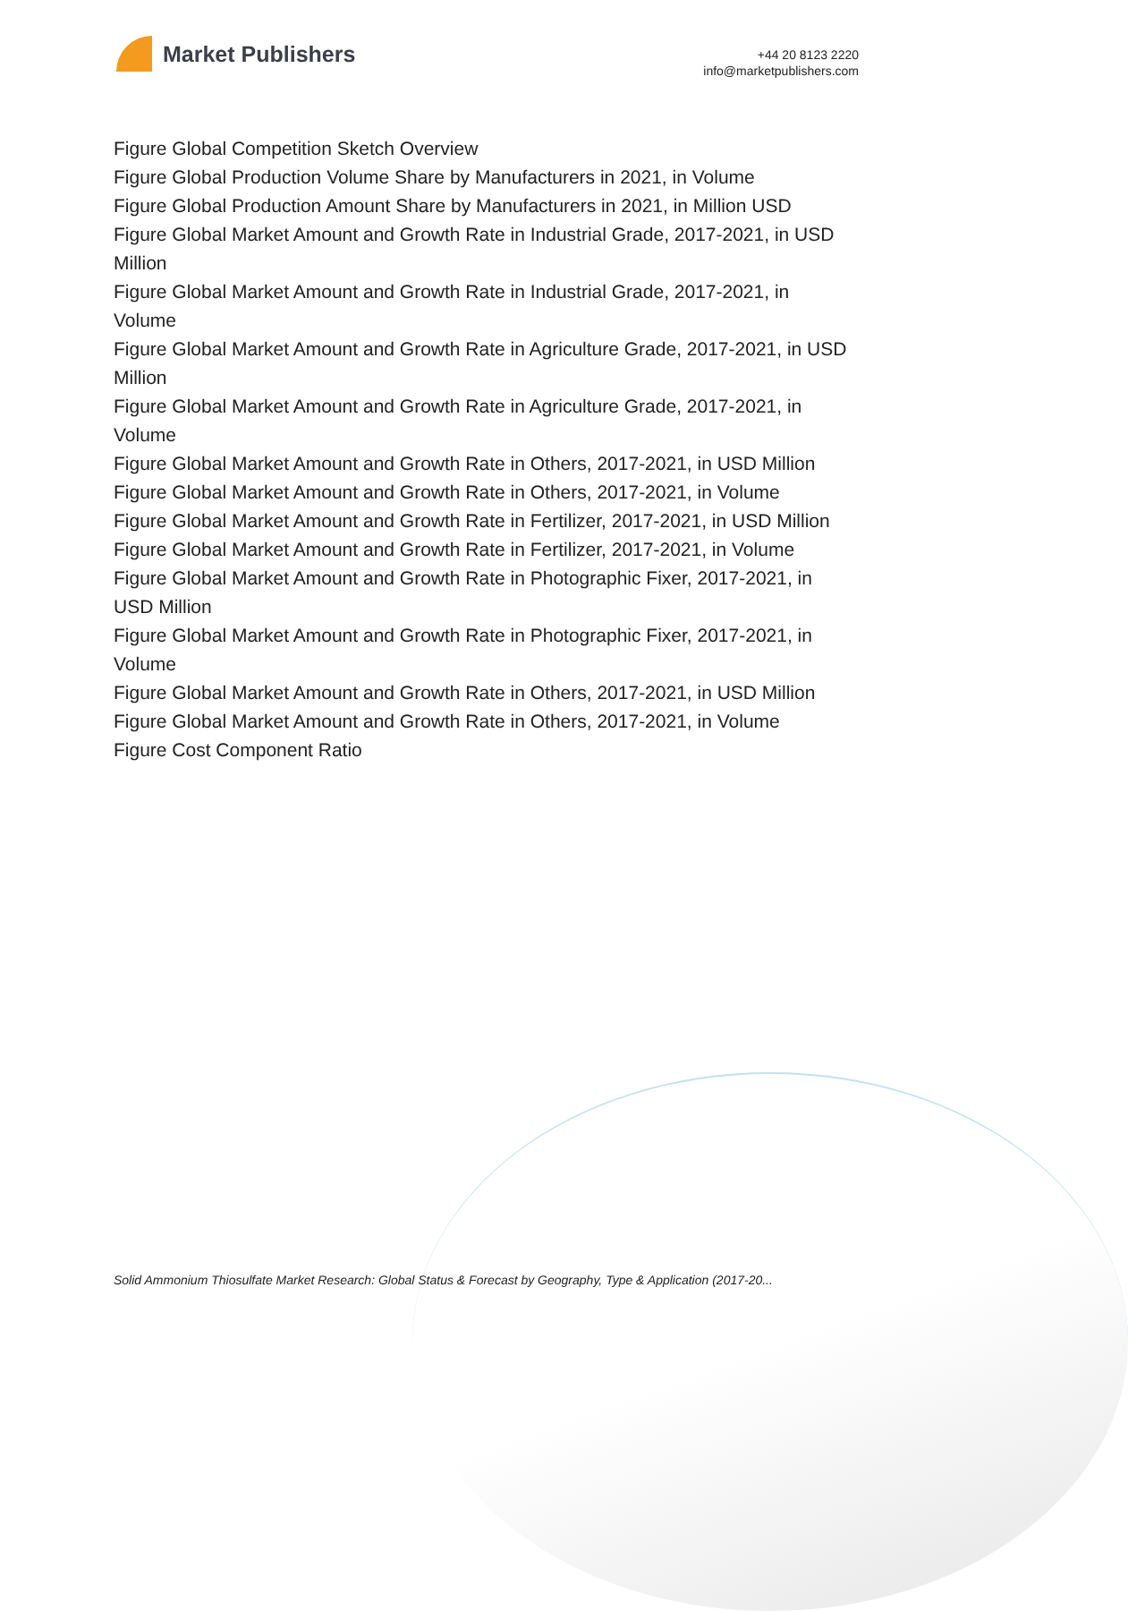Market Publishers
+44 20 8123 2220
info@marketpublishers.com
Figure Global Competition Sketch Overview
Figure Global Production Volume Share by Manufacturers in 2021, in Volume
Figure Global Production Amount Share by Manufacturers in 2021, in Million USD
Figure Global Market Amount and Growth Rate in Industrial Grade, 2017-2021, in USD Million
Figure Global Market Amount and Growth Rate in Industrial Grade, 2017-2021, in Volume
Figure Global Market Amount and Growth Rate in Agriculture Grade, 2017-2021, in USD Million
Figure Global Market Amount and Growth Rate in Agriculture Grade, 2017-2021, in Volume
Figure Global Market Amount and Growth Rate in Others, 2017-2021, in USD Million
Figure Global Market Amount and Growth Rate in Others, 2017-2021, in Volume
Figure Global Market Amount and Growth Rate in Fertilizer, 2017-2021, in USD Million
Figure Global Market Amount and Growth Rate in Fertilizer, 2017-2021, in Volume
Figure Global Market Amount and Growth Rate in Photographic Fixer, 2017-2021, in USD Million
Figure Global Market Amount and Growth Rate in Photographic Fixer, 2017-2021, in Volume
Figure Global Market Amount and Growth Rate in Others, 2017-2021, in USD Million
Figure Global Market Amount and Growth Rate in Others, 2017-2021, in Volume
Figure Cost Component Ratio
Solid Ammonium Thiosulfate Market Research: Global Status & Forecast by Geography, Type & Application (2017-20...